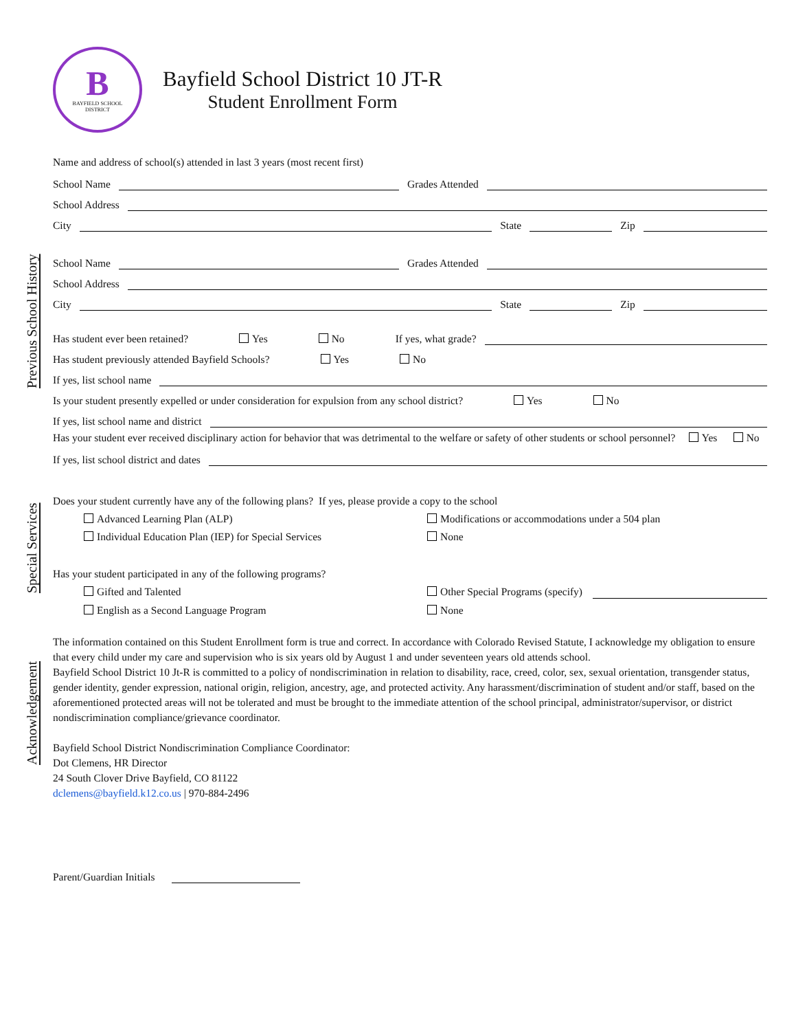B
BAYFIELD SCHOOL
DISTRICT
Bayfield School District 10 JT-R
Student Enrollment Form
Previous School History
Name and address of school(s) attended in last 3 years (most recent first)
School Name
Grades Attended
School Address
City
State
Zip
School Name
Grades Attended
School Address
City
State
Zip
Has student ever been retained? Yes No If yes, what grade?
Has student previously attended Bayfield Schools? Yes No
If yes, list school name
Is your student presently expelled or under consideration for expulsion from any school district? Yes No
If yes, list school name and district
Has your student ever received disciplinary action for behavior that was detrimental to the welfare or safety of other students or school personnel? Yes No
If yes, list school district and dates
Special Services
Does your student currently have any of the following plans? If yes, please provide a copy to the school
Advanced Learning Plan (ALP)
Modifications or accommodations under a 504 plan
Individual Education Plan (IEP) for Special Services
None
Has your student participated in any of the following programs?
Gifted and Talented
Other Special Programs (specify)
English as a Second Language Program
None
Acknowledgement
The information contained on this Student Enrollment form is true and correct. In accordance with Colorado Revised Statute, I acknowledge my obligation to ensure that every child under my care and supervision who is six years old by August 1 and under seventeen years old attends school.
Bayfield School District 10 Jt-R is committed to a policy of nondiscrimination in relation to disability, race, creed, color, sex, sexual orientation, transgender status, gender identity, gender expression, national origin, religion, ancestry, age, and protected activity. Any harassment/discrimination of student and/or staff, based on the aforementioned protected areas will not be tolerated and must be brought to the immediate attention of the school principal, administrator/supervisor, or district nondiscrimination compliance/grievance coordinator.
Bayfield School District Nondiscrimination Compliance Coordinator:
Dot Clemens, HR Director
24 South Clover Drive Bayfield, CO 81122
dclemens@bayfield.k12.co.us | 970-884-2496
Parent/Guardian Initials